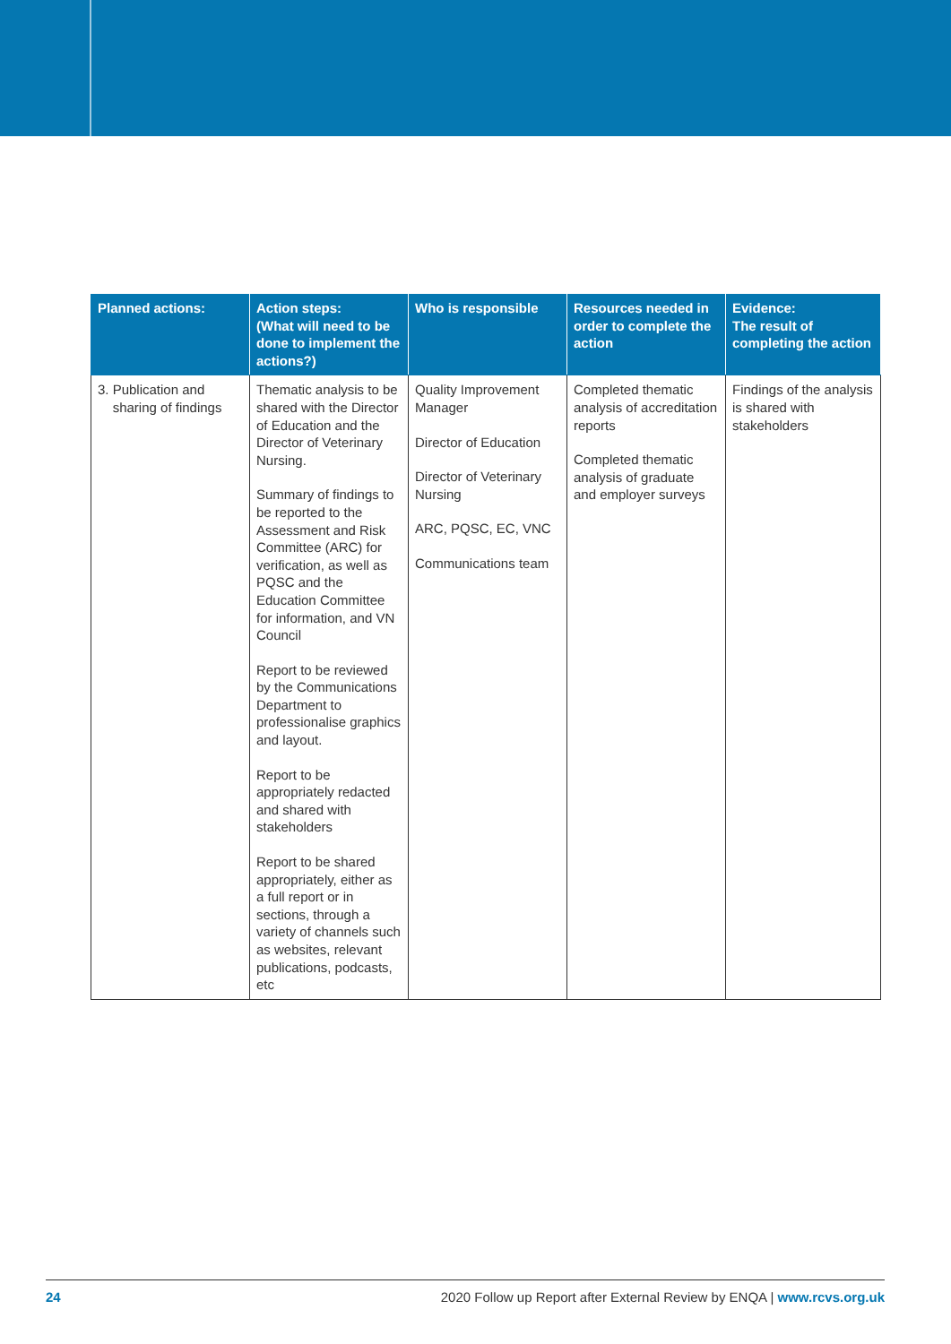| Planned actions: | Action steps: (What will need to be done to implement the actions?) | Who is responsible | Resources needed in order to complete the action | Evidence: The result of completing the action |
| --- | --- | --- | --- | --- |
| 3. Publication and sharing of findings | Thematic analysis to be shared with the Director of Education and the Director of Veterinary Nursing. Summary of findings to be reported to the Assessment and Risk Committee (ARC) for verification, as well as PQSC and the Education Committee for information, and VN Council Report to be reviewed by the Communications Department to professionalise graphics and layout. Report to be appropriately redacted and shared with stakeholders Report to be shared appropriately, either as a full report or in sections, through a variety of channels such as websites, relevant publications, podcasts, etc | Quality Improvement Manager Director of Education Director of Veterinary Nursing ARC, PQSC, EC, VNC Communications team | Completed thematic analysis of accreditation reports Completed thematic analysis of graduate and employer surveys | Findings of the analysis is shared with stakeholders |
24 2020 Follow up Report after External Review by ENQA | www.rcvs.org.uk